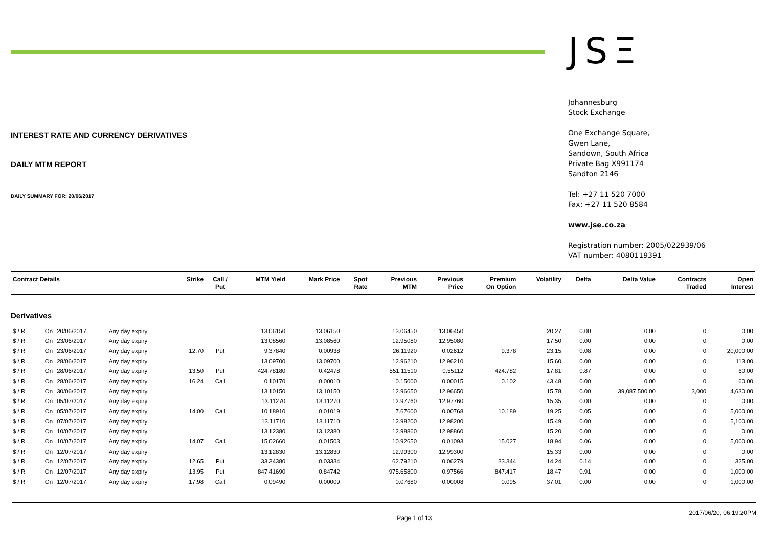INTEREST RATE AND CURRENCY DERIVATIVES
DAILY MTM REPORT
DAILY SUMMARY FOR: 20/06/2017
JSΞ
Johannesburg
Stock Exchange
One Exchange Square,
Gwen Lane,
Sandown, South Africa
Private Bag X991174
Sandton 2146
Tel: +27 11 520 7000
Fax: +27 11 520 8584
www.jse.co.za
Registration number: 2005/022939/06
VAT number: 4080119391
| Contract Details | | | | Strike | Call / Put | MTM Yield | Mark Price | Spot Rate | Previous MTM | Previous Price | Premium On Option | Volatility | Delta | Delta Value | Contracts Traded | Open Interest |
| --- | --- | --- | --- | --- | --- | --- | --- | --- | --- | --- | --- | --- | --- | --- | --- | --- |
| Derivatives | | | | | | | | | | | | | | | | |
| $ / R | On | 20/06/2017 | Any day expiry | | | 13.06150 | 13.06150 | | 13.06450 | 13.06450 | | 20.27 | 0.00 | 0.00 | 0 | 0.00 |
| $ / R | On | 23/06/2017 | Any day expiry | | | 13.08560 | 13.08560 | | 12.95080 | 12.95080 | | 17.50 | 0.00 | 0.00 | 0 | 0.00 |
| $ / R | On | 23/06/2017 | Any day expiry | 12.70 | Put | 9.37840 | 0.00938 | | 26.11920 | 0.02612 | 9.378 | 23.15 | 0.08 | 0.00 | 0 | 20,000.00 |
| $ / R | On | 28/06/2017 | Any day expiry | | | 13.09700 | 13.09700 | | 12.96210 | 12.96210 | | 15.60 | 0.00 | 0.00 | 0 | 113.00 |
| $ / R | On | 28/06/2017 | Any day expiry | 13.50 | Put | 424.78180 | 0.42478 | | 551.11510 | 0.55112 | 424.782 | 17.81 | 0.87 | 0.00 | 0 | 60.00 |
| $ / R | On | 28/06/2017 | Any day expiry | 16.24 | Call | 0.10170 | 0.00010 | | 0.15000 | 0.00015 | 0.102 | 43.48 | 0.00 | 0.00 | 0 | 60.00 |
| $ / R | On | 30/06/2017 | Any day expiry | | | 13.10150 | 13.10150 | | 12.96650 | 12.96650 | | 15.78 | 0.00 | 39,087,500.00 | 3,000 | 4,630.00 |
| $ / R | On | 05/07/2017 | Any day expiry | | | 13.11270 | 13.11270 | | 12.97760 | 12.97760 | | 15.35 | 0.00 | 0.00 | 0 | 0.00 |
| $ / R | On | 05/07/2017 | Any day expiry | 14.00 | Call | 10.18910 | 0.01019 | | 7.67600 | 0.00768 | 10.189 | 19.25 | 0.05 | 0.00 | 0 | 5,000.00 |
| $ / R | On | 07/07/2017 | Any day expiry | | | 13.11710 | 13.11710 | | 12.98200 | 12.98200 | | 15.49 | 0.00 | 0.00 | 0 | 5,100.00 |
| $ / R | On | 10/07/2017 | Any day expiry | | | 13.12380 | 13.12380 | | 12.98860 | 12.98860 | | 15.20 | 0.00 | 0.00 | 0 | 0.00 |
| $ / R | On | 10/07/2017 | Any day expiry | 14.07 | Call | 15.02660 | 0.01503 | | 10.92650 | 0.01093 | 15.027 | 18.94 | 0.06 | 0.00 | 0 | 5,000.00 |
| $ / R | On | 12/07/2017 | Any day expiry | | | 13.12830 | 13.12830 | | 12.99300 | 12.99300 | | 15.33 | 0.00 | 0.00 | 0 | 0.00 |
| $ / R | On | 12/07/2017 | Any day expiry | 12.65 | Put | 33.34380 | 0.03334 | | 62.79210 | 0.06279 | 33.344 | 14.24 | 0.14 | 0.00 | 0 | 325.00 |
| $ / R | On | 12/07/2017 | Any day expiry | 13.95 | Put | 847.41690 | 0.84742 | | 975.65800 | 0.97566 | 847.417 | 18.47 | 0.91 | 0.00 | 0 | 1,000.00 |
| $ / R | On | 12/07/2017 | Any day expiry | 17.98 | Call | 0.09490 | 0.00009 | | 0.07680 | 0.00008 | 0.095 | 37.01 | 0.00 | 0.00 | 0 | 1,000.00 |
Page 1 of 13
2017/06/20, 06:19:20PM